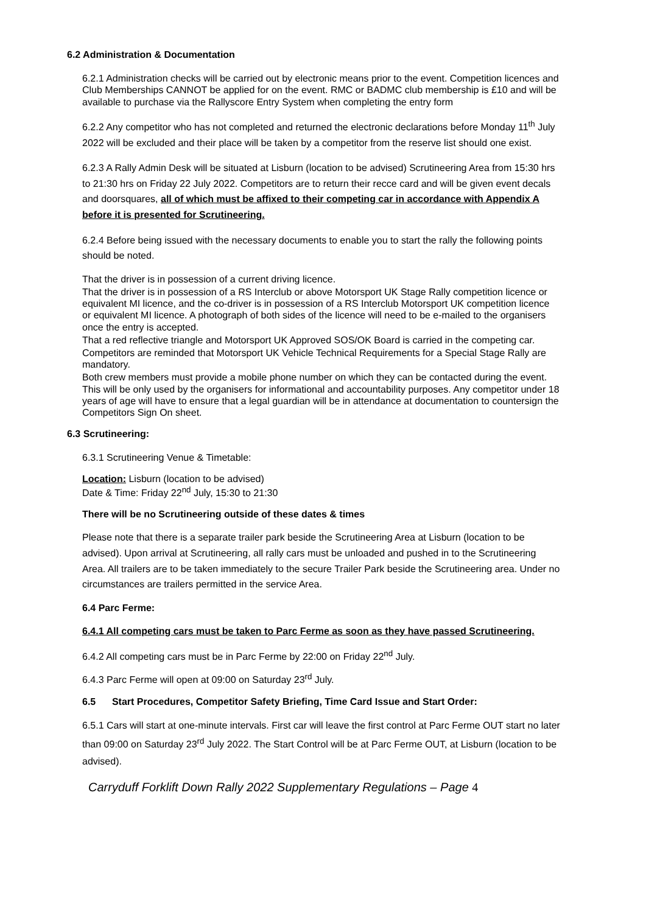6.2 Administration & Documentation
6.2.1 Administration checks will be carried out by electronic means prior to the event. Competition licences and Club Memberships CANNOT be applied for on the event. RMC or BADMC club membership is £10 and will be available to purchase via the Rallyscore Entry System when completing the entry form
6.2.2 Any competitor who has not completed and returned the electronic declarations before Monday 11<sup>th</sup> July 2022 will be excluded and their place will be taken by a competitor from the reserve list should one exist.
6.2.3 A Rally Admin Desk will be situated at Lisburn (location to be advised) Scrutineering Area from 15:30 hrs to 21:30 hrs on Friday 22 July 2022. Competitors are to return their recce card and will be given event decals and doorsquares, all of which must be affixed to their competing car in accordance with Appendix A before it is presented for Scrutineering.
6.2.4 Before being issued with the necessary documents to enable you to start the rally the following points should be noted.
That the driver is in possession of a current driving licence.
That the driver is in possession of a RS Interclub or above Motorsport UK Stage Rally competition licence or equivalent MI licence, and the co-driver is in possession of a RS Interclub Motorsport UK competition licence or equivalent MI licence. A photograph of both sides of the licence will need to be e-mailed to the organisers once the entry is accepted.
That a red reflective triangle and Motorsport UK Approved SOS/OK Board is carried in the competing car.
Competitors are reminded that Motorsport UK Vehicle Technical Requirements for a Special Stage Rally are mandatory.
Both crew members must provide a mobile phone number on which they can be contacted during the event. This will be only used by the organisers for informational and accountability purposes. Any competitor under 18 years of age will have to ensure that a legal guardian will be in attendance at documentation to countersign the Competitors Sign On sheet.
6.3 Scrutineering:
6.3.1 Scrutineering Venue & Timetable:
Location: Lisburn (location to be advised)
Date & Time: Friday 22<sup>nd</sup> July, 15:30 to 21:30
There will be no Scrutineering outside of these dates & times
Please note that there is a separate trailer park beside the Scrutineering Area at Lisburn (location to be advised). Upon arrival at Scrutineering, all rally cars must be unloaded and pushed in to the Scrutineering Area. All trailers are to be taken immediately to the secure Trailer Park beside the Scrutineering area. Under no circumstances are trailers permitted in the service Area.
6.4 Parc Ferme:
6.4.1 All competing cars must be taken to Parc Ferme as soon as they have passed Scrutineering.
6.4.2 All competing cars must be in Parc Ferme by 22:00 on Friday 22<sup>nd</sup> July.
6.4.3 Parc Ferme will open at 09:00 on Saturday 23<sup>rd</sup> July.
6.5 Start Procedures, Competitor Safety Briefing, Time Card Issue and Start Order:
6.5.1 Cars will start at one-minute intervals. First car will leave the first control at Parc Ferme OUT start no later than 09:00 on Saturday 23<sup>rd</sup> July 2022. The Start Control will be at Parc Ferme OUT, at Lisburn (location to be advised).
Carryduff Forklift Down Rally 2022 Supplementary Regulations – Page 4